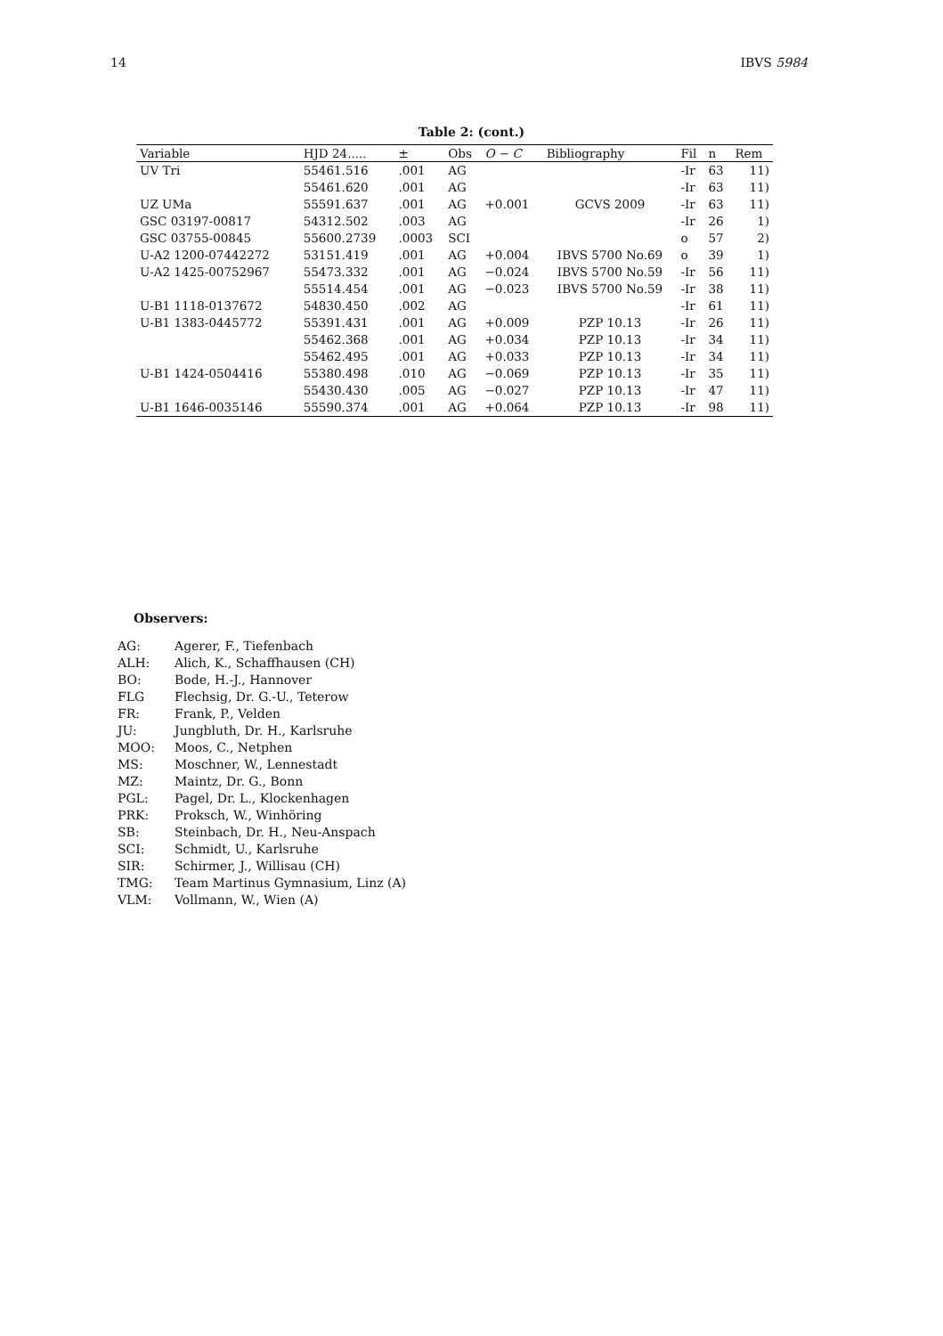14 IBVS 5984
Table 2: (cont.)
| Variable | HJD 24..... | ± | Obs | O − C | Bibliography | Fil | n | Rem |
| --- | --- | --- | --- | --- | --- | --- | --- | --- |
| UV Tri | 55461.516 | .001 | AG | | | -Ir | 63 | 11) |
| | 55461.620 | .001 | AG | | | -Ir | 63 | 11) |
| UZ UMa | 55591.637 | .001 | AG | +0.001 | GCVS 2009 | -Ir | 63 | 11) |
| GSC 03197-00817 | 54312.502 | .003 | AG | | | -Ir | 26 | 1) |
| GSC 03755-00845 | 55600.2739 | .0003 | SCI | | | o | 57 | 2) |
| U-A2 1200-07442272 | 53151.419 | .001 | AG | +0.004 | IBVS 5700 No.69 | o | 39 | 1) |
| U-A2 1425-00752967 | 55473.332 | .001 | AG | −0.024 | IBVS 5700 No.59 | -Ir | 56 | 11) |
| | 55514.454 | .001 | AG | −0.023 | IBVS 5700 No.59 | -Ir | 38 | 11) |
| U-B1 1118-0137672 | 54830.450 | .002 | AG | | | -Ir | 61 | 11) |
| U-B1 1383-0445772 | 55391.431 | .001 | AG | +0.009 | PZP 10.13 | -Ir | 26 | 11) |
| | 55462.368 | .001 | AG | +0.034 | PZP 10.13 | -Ir | 34 | 11) |
| | 55462.495 | .001 | AG | +0.033 | PZP 10.13 | -Ir | 34 | 11) |
| U-B1 1424-0504416 | 55380.498 | .010 | AG | −0.069 | PZP 10.13 | -Ir | 35 | 11) |
| | 55430.430 | .005 | AG | −0.027 | PZP 10.13 | -Ir | 47 | 11) |
| U-B1 1646-0035146 | 55590.374 | .001 | AG | +0.064 | PZP 10.13 | -Ir | 98 | 11) |
Observers:
| AG: | Agerer, F., Tiefenbach |
| ALH: | Alich, K., Schaffhausen (CH) |
| BO: | Bode, H.-J., Hannover |
| FLG | Flechsig, Dr. G.-U., Teterow |
| FR: | Frank, P., Velden |
| JU: | Jungbluth, Dr. H., Karlsruhe |
| MOO: | Moos, C., Netphen |
| MS: | Moschner, W., Lennestadt |
| MZ: | Maintz, Dr. G., Bonn |
| PGL: | Pagel, Dr. L., Klockenhagen |
| PRK: | Proksch, W., Winhöring |
| SB: | Steinbach, Dr. H., Neu-Anspach |
| SCI: | Schmidt, U., Karlsruhe |
| SIR: | Schirmer, J., Willisau (CH) |
| TMG: | Team Martinus Gymnasium, Linz (A) |
| VLM: | Vollmann, W., Wien (A) |